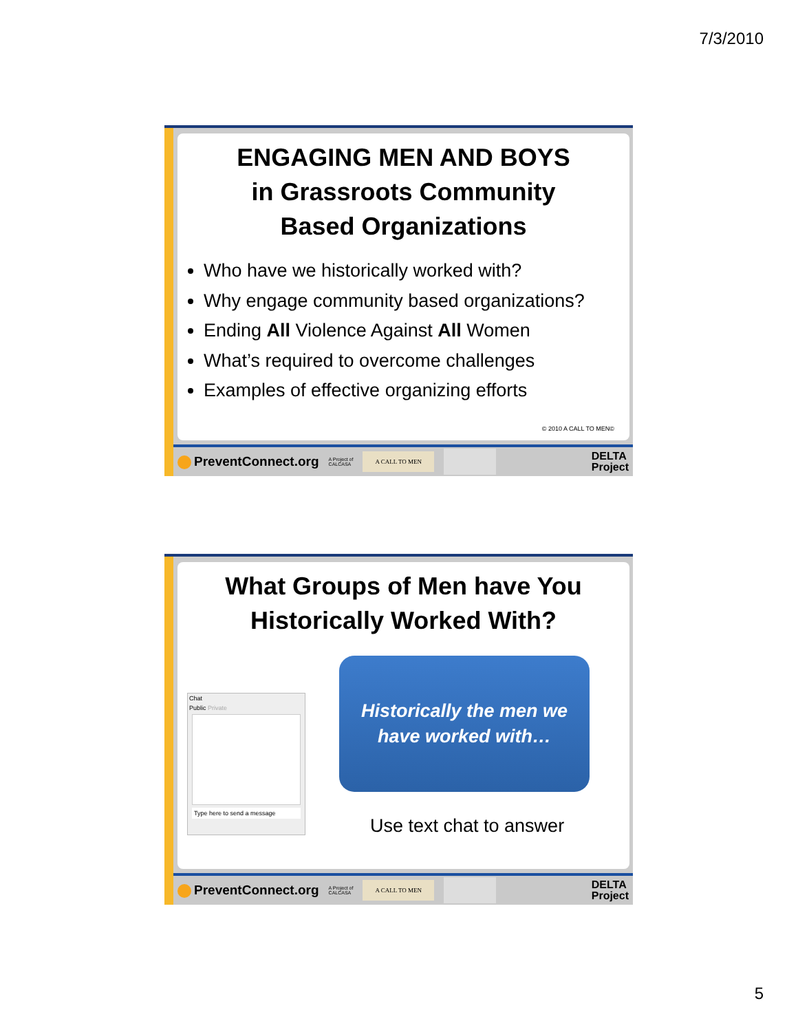7/3/2010
ENGAGING MEN AND BOYS
in Grassroots Community
Based Organizations
Who have we historically worked with?
Why engage community based organizations?
Ending All Violence Against All Women
What’s required to overcome challenges
Examples of effective organizing efforts
© 2010 A CALL TO MEN©
PreventConnect.org
A Project of
CALCASA
A CALL TO MEN
DELTA
Project
What Groups of Men have You
Historically Worked With?
Chat
Public Private
Type here to send a message
Historically the men we
have worked with…
Use text chat to answer
PreventConnect.org
A Project of
CALCASA
A CALL TO MEN
DELTA
Project
5